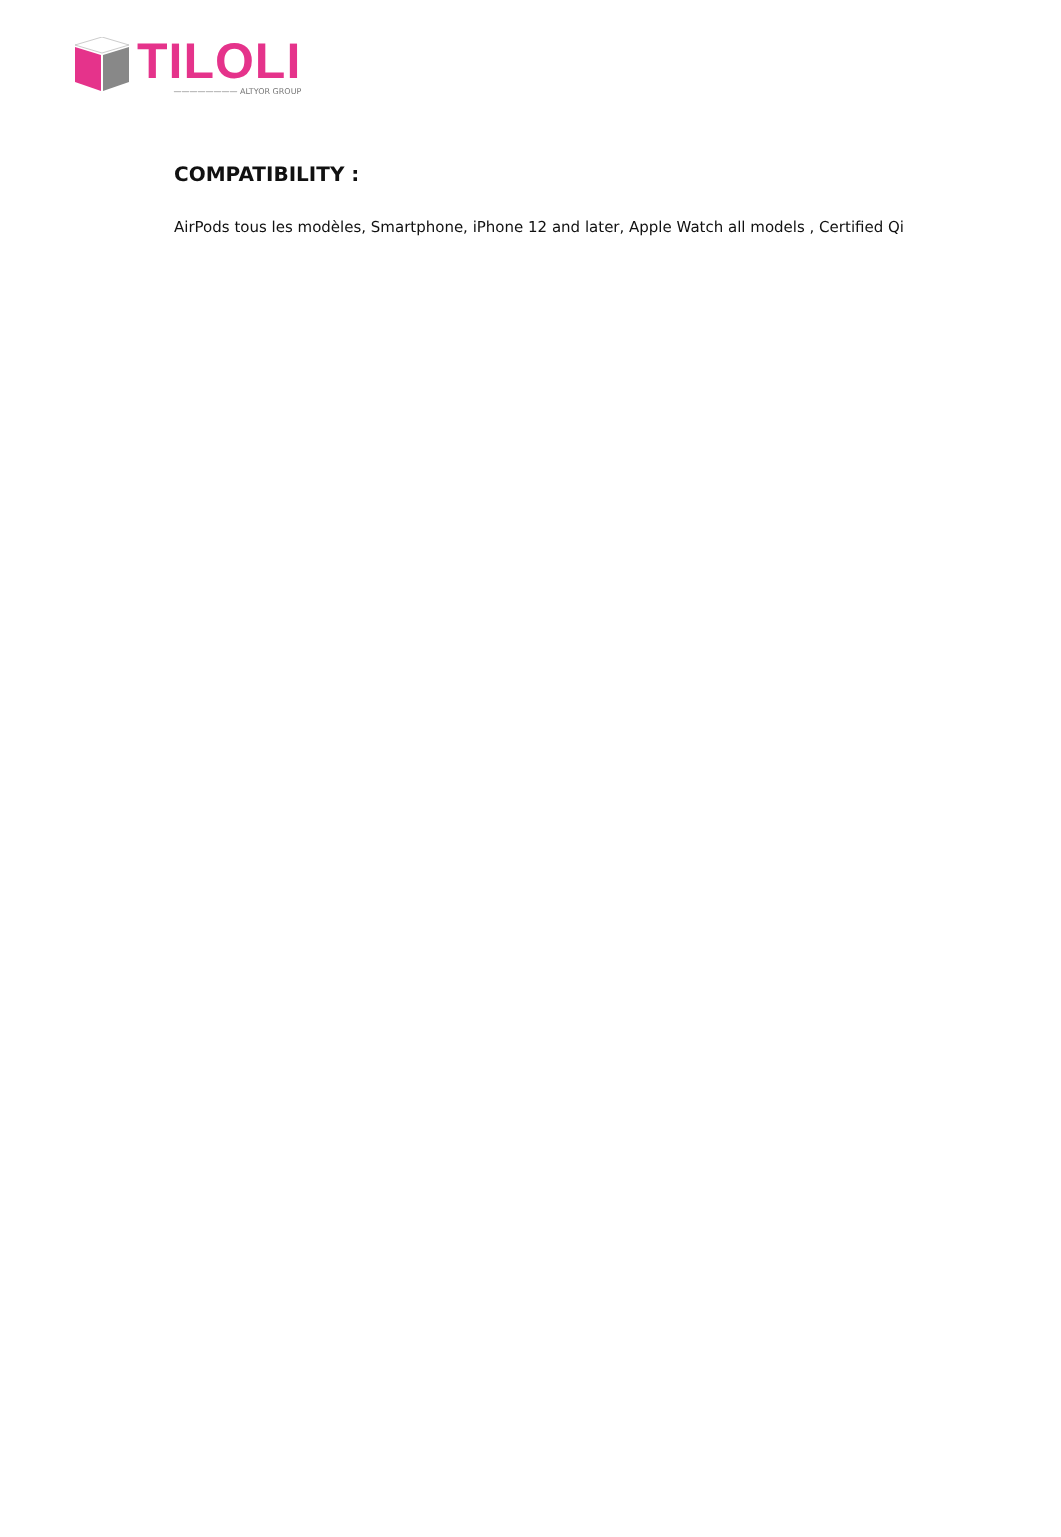TILOLI
———————— ALTYOR GROUP
COMPATIBILITY :
AirPods tous les modèles, Smartphone, iPhone 12 and later, Apple Watch all models , Certified Qi